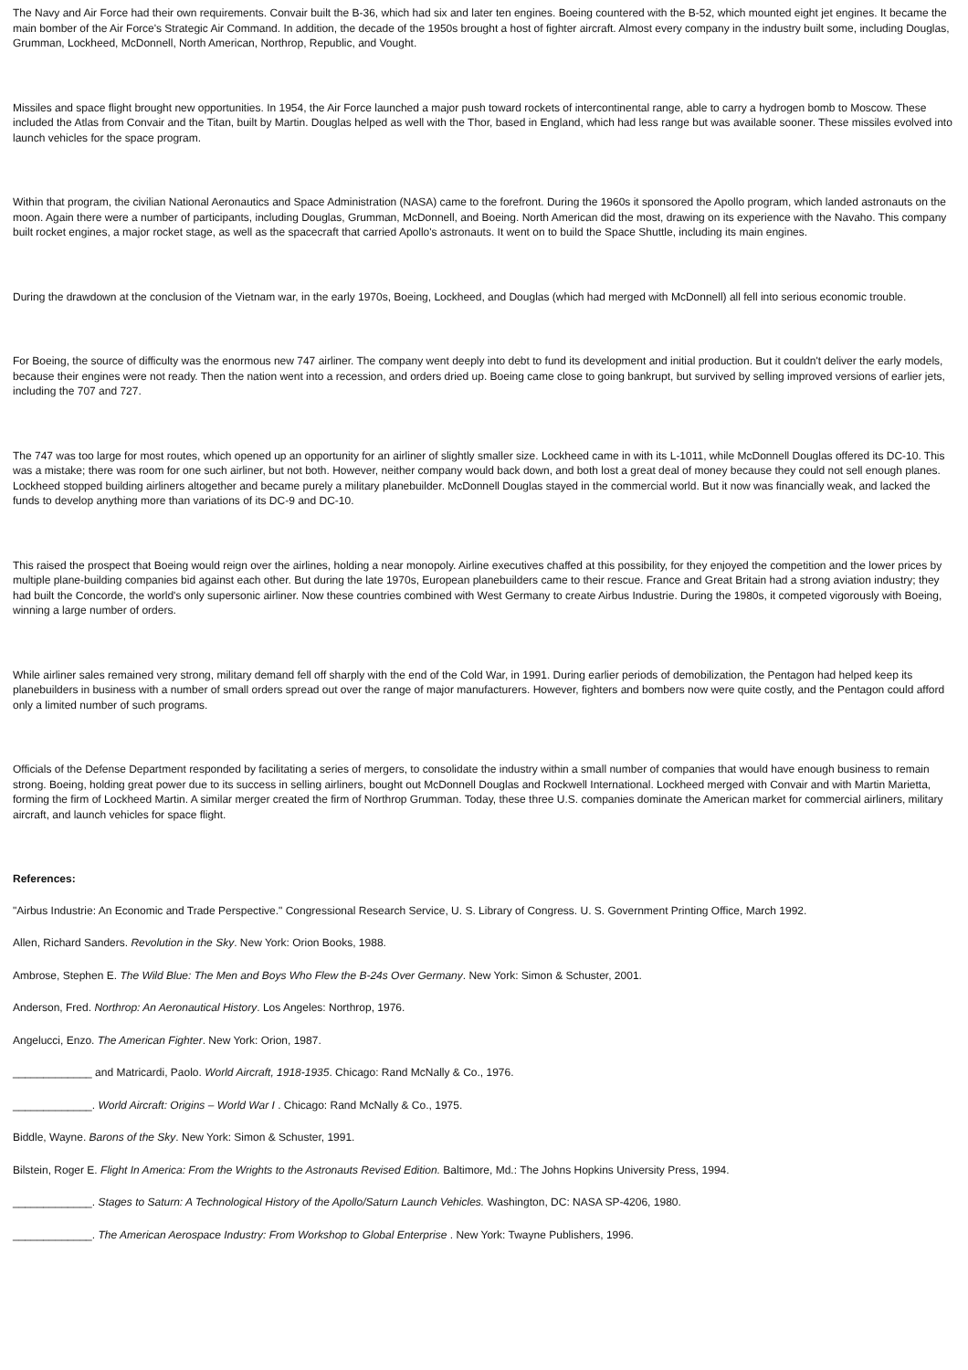The Navy and Air Force had their own requirements. Convair built the B-36, which had six and later ten engines. Boeing countered with the B-52, which mounted eight jet engines. It became the main bomber of the Air Force's Strategic Air Command. In addition, the decade of the 1950s brought a host of fighter aircraft. Almost every company in the industry built some, including Douglas, Grumman, Lockheed, McDonnell, North American, Northrop, Republic, and Vought.
Missiles and space flight brought new opportunities. In 1954, the Air Force launched a major push toward rockets of intercontinental range, able to carry a hydrogen bomb to Moscow. These included the Atlas from Convair and the Titan, built by Martin. Douglas helped as well with the Thor, based in England, which had less range but was available sooner. These missiles evolved into launch vehicles for the space program.
Within that program, the civilian National Aeronautics and Space Administration (NASA) came to the forefront. During the 1960s it sponsored the Apollo program, which landed astronauts on the moon. Again there were a number of participants, including Douglas, Grumman, McDonnell, and Boeing. North American did the most, drawing on its experience with the Navaho. This company built rocket engines, a major rocket stage, as well as the spacecraft that carried Apollo's astronauts. It went on to build the Space Shuttle, including its main engines.
During the drawdown at the conclusion of the Vietnam war, in the early 1970s, Boeing, Lockheed, and Douglas (which had merged with McDonnell) all fell into serious economic trouble.
For Boeing, the source of difficulty was the enormous new 747 airliner. The company went deeply into debt to fund its development and initial production. But it couldn't deliver the early models, because their engines were not ready. Then the nation went into a recession, and orders dried up. Boeing came close to going bankrupt, but survived by selling improved versions of earlier jets, including the 707 and 727.
The 747 was too large for most routes, which opened up an opportunity for an airliner of slightly smaller size. Lockheed came in with its L-1011, while McDonnell Douglas offered its DC-10. This was a mistake; there was room for one such airliner, but not both. However, neither company would back down, and both lost a great deal of money because they could not sell enough planes. Lockheed stopped building airliners altogether and became purely a military planebuilder. McDonnell Douglas stayed in the commercial world. But it now was financially weak, and lacked the funds to develop anything more than variations of its DC-9 and DC-10.
This raised the prospect that Boeing would reign over the airlines, holding a near monopoly. Airline executives chaffed at this possibility, for they enjoyed the competition and the lower prices by multiple plane-building companies bid against each other. But during the late 1970s, European planebuilders came to their rescue. France and Great Britain had a strong aviation industry; they had built the Concorde, the world's only supersonic airliner. Now these countries combined with West Germany to create Airbus Industrie. During the 1980s, it competed vigorously with Boeing, winning a large number of orders.
While airliner sales remained very strong, military demand fell off sharply with the end of the Cold War, in 1991. During earlier periods of demobilization, the Pentagon had helped keep its planebuilders in business with a number of small orders spread out over the range of major manufacturers. However, fighters and bombers now were quite costly, and the Pentagon could afford only a limited number of such programs.
Officials of the Defense Department responded by facilitating a series of mergers, to consolidate the industry within a small number of companies that would have enough business to remain strong. Boeing, holding great power due to its success in selling airliners, bought out McDonnell Douglas and Rockwell International. Lockheed merged with Convair and with Martin Marietta, forming the firm of Lockheed Martin. A similar merger created the firm of Northrop Grumman. Today, these three U.S. companies dominate the American market for commercial airliners, military aircraft, and launch vehicles for space flight.
References:
"Airbus Industrie: An Economic and Trade Perspective." Congressional Research Service, U. S. Library of Congress. U. S. Government Printing Office, March 1992.
Allen, Richard Sanders. Revolution in the Sky. New York: Orion Books, 1988.
Ambrose, Stephen E. The Wild Blue: The Men and Boys Who Flew the B-24s Over Germany. New York: Simon & Schuster, 2001.
Anderson, Fred. Northrop: An Aeronautical History. Los Angeles: Northrop, 1976.
Angelucci, Enzo. The American Fighter. New York: Orion, 1987.
_____________ and Matricardi, Paolo. World Aircraft, 1918-1935. Chicago: Rand McNally & Co., 1976.
_____________. World Aircraft: Origins – World War I . Chicago: Rand McNally & Co., 1975.
Biddle, Wayne. Barons of the Sky. New York: Simon & Schuster, 1991.
Bilstein, Roger E. Flight In America: From the Wrights to the Astronauts Revised Edition. Baltimore, Md.: The Johns Hopkins University Press, 1994.
_____________. Stages to Saturn: A Technological History of the Apollo/Saturn Launch Vehicles. Washington, DC: NASA SP-4206, 1980.
_____________. The American Aerospace Industry: From Workshop to Global Enterprise . New York: Twayne Publishers, 1996.